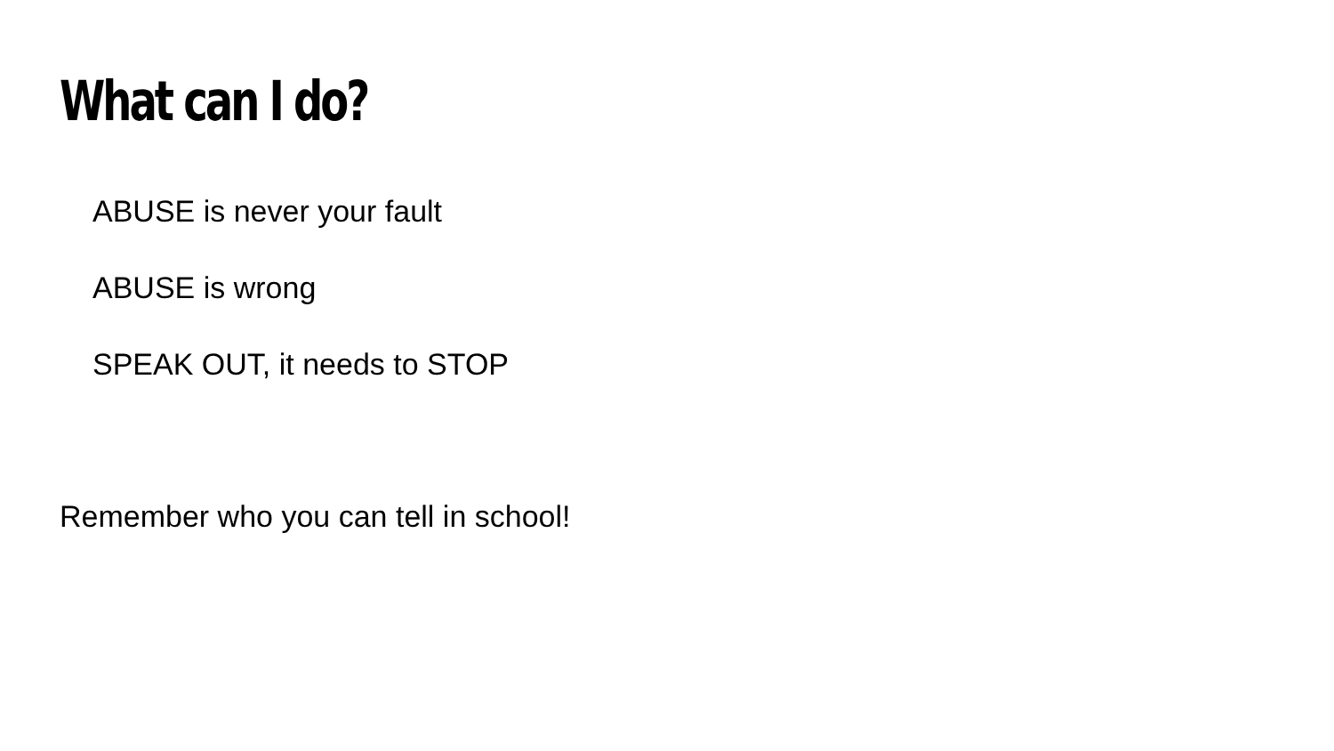What can I do?
ABUSE is never your fault
ABUSE is wrong
SPEAK OUT, it needs to STOP
Remember who you can tell in school!